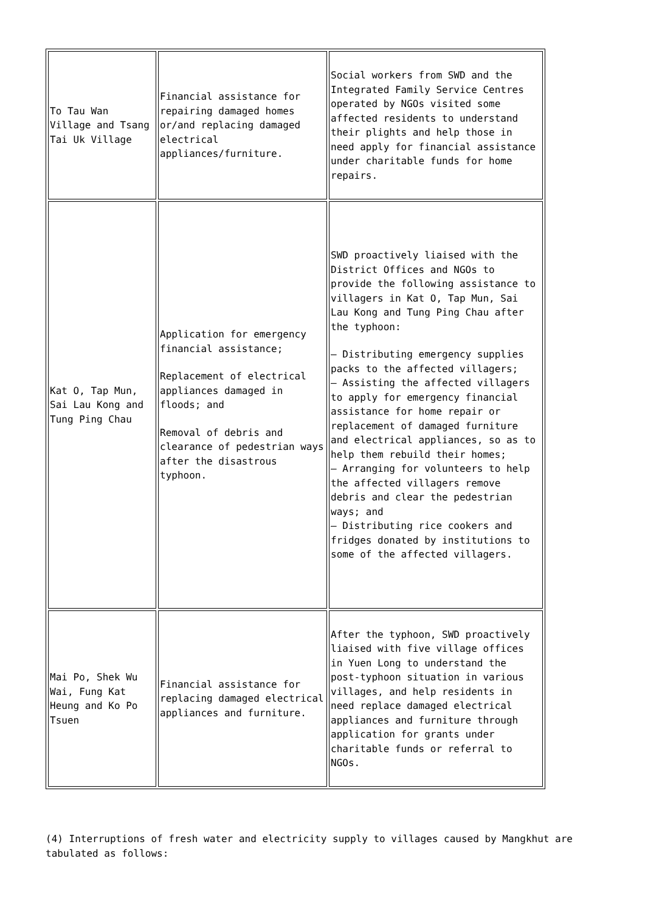| To Tau Wan Village and Tsang Tai Uk Village | Financial assistance for repairing damaged homes or/and replacing damaged electrical appliances/furniture. | Social workers from SWD and the Integrated Family Service Centres operated by NGOs visited some affected residents to understand their plights and help those in need apply for financial assistance under charitable funds for home repairs. |
| Kat O, Tap Mun, Sai Lau Kong and Tung Ping Chau | Application for emergency financial assistance; Replacement of electrical appliances damaged in floods; and Removal of debris and clearance of pedestrian ways after the disastrous typhoon. | SWD proactively liaised with the District Offices and NGOs to provide the following assistance to villagers in Kat O, Tap Mun, Sai Lau Kong and Tung Ping Chau after the typhoon: – Distributing emergency supplies packs to the affected villagers; – Assisting the affected villagers to apply for emergency financial assistance for home repair or replacement of damaged furniture and electrical appliances, so as to help them rebuild their homes; – Arranging for volunteers to help the affected villagers remove debris and clear the pedestrian ways; and – Distributing rice cookers and fridges donated by institutions to some of the affected villagers. |
| Mai Po, Shek Wu Wai, Fung Kat Heung and Ko Po Tsuen | Financial assistance for replacing damaged electrical appliances and furniture. | After the typhoon, SWD proactively liaised with five village offices in Yuen Long to understand the post-typhoon situation in various villages, and help residents in need replace damaged electrical appliances and furniture through application for grants under charitable funds or referral to NGOs. |
(4) Interruptions of fresh water and electricity supply to villages caused by Mangkhut are tabulated as follows: